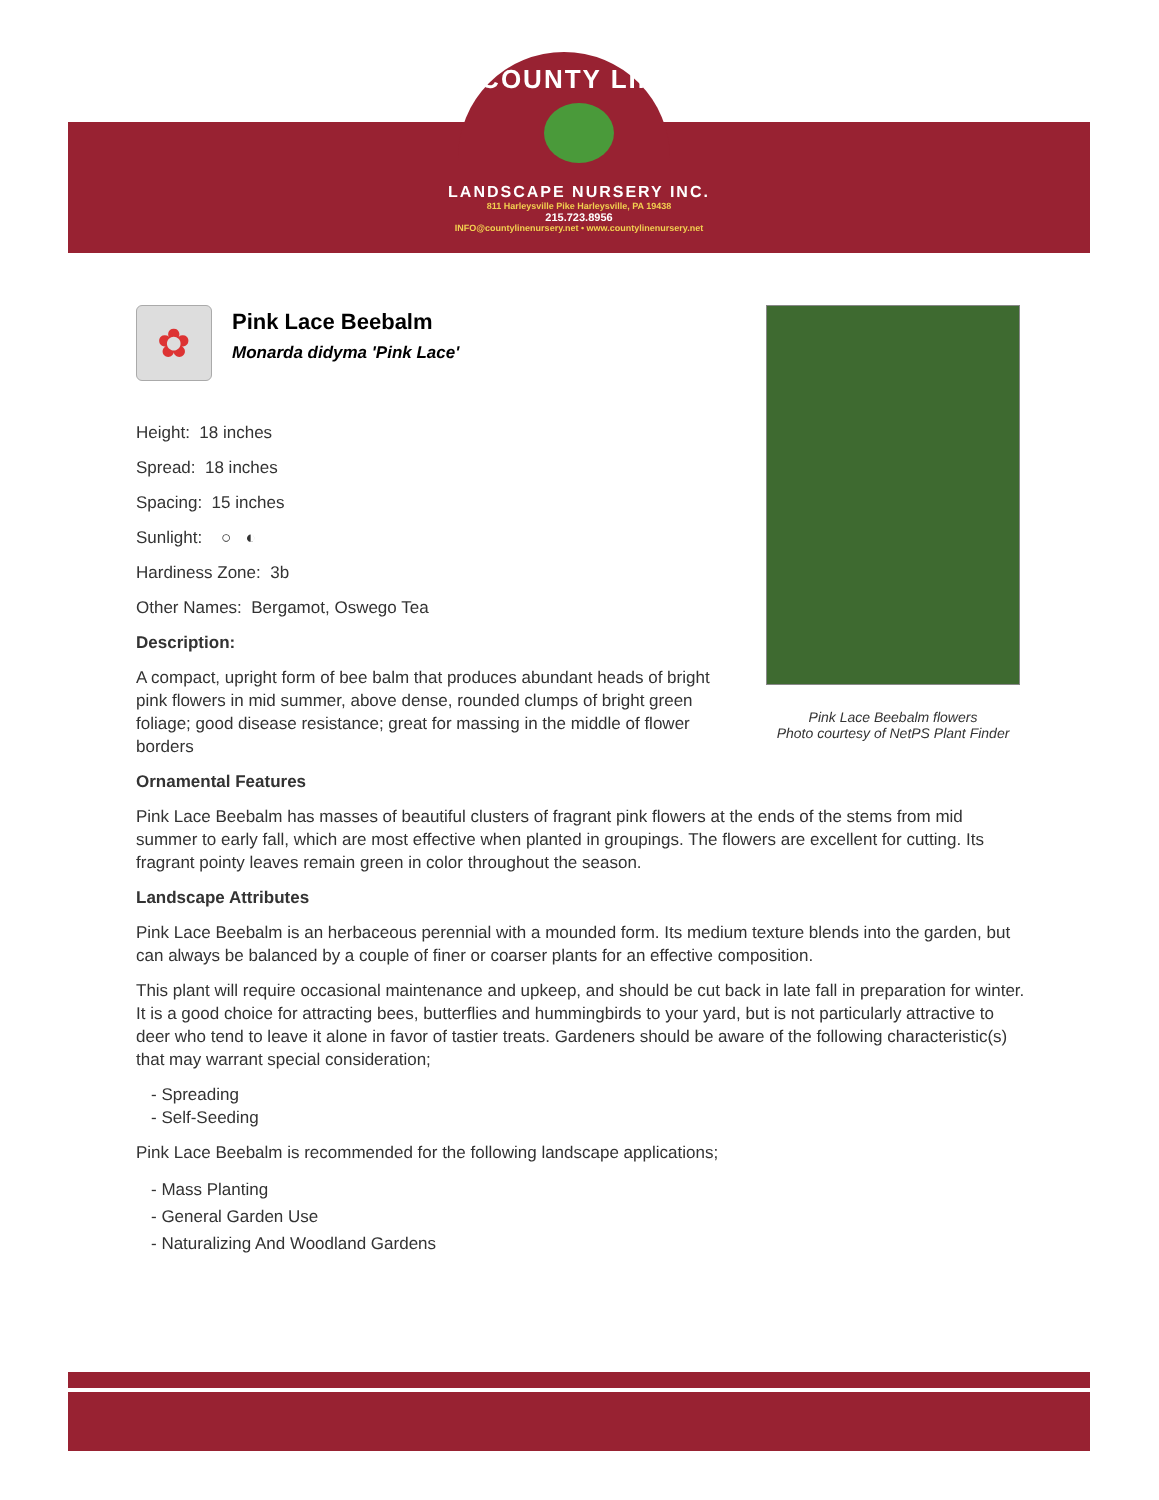COUNTY LINE
LANDSCAPE NURSERY INC.
811 Harleysville Pike Harleysville, PA 19438
215.723.8956
INFO@countylinenursery.net • www.countylinenursery.net
Pink Lace Beebalm flowers
Photo courtesy of NetPS Plant Finder
✿
Pink Lace Beebalm
Monarda didyma 'Pink Lace'
Height: 18 inches
Spread: 18 inches
Spacing: 15 inches
Sunlight: ○ ◐
Hardiness Zone: 3b
Other Names: Bergamot, Oswego Tea
Description:
A compact, upright form of bee balm that produces abundant heads of bright pink flowers in mid summer, above dense, rounded clumps of bright green foliage; good disease resistance; great for massing in the middle of flower borders
Ornamental Features
Pink Lace Beebalm has masses of beautiful clusters of fragrant pink flowers at the ends of the stems from mid summer to early fall, which are most effective when planted in groupings. The flowers are excellent for cutting. Its fragrant pointy leaves remain green in color throughout the season.
Landscape Attributes
Pink Lace Beebalm is an herbaceous perennial with a mounded form. Its medium texture blends into the garden, but can always be balanced by a couple of finer or coarser plants for an effective composition.
This plant will require occasional maintenance and upkeep, and should be cut back in late fall in preparation for winter. It is a good choice for attracting bees, butterflies and hummingbirds to your yard, but is not particularly attractive to deer who tend to leave it alone in favor of tastier treats. Gardeners should be aware of the following characteristic(s) that may warrant special consideration;
- Spreading
- Self-Seeding
Pink Lace Beebalm is recommended for the following landscape applications;
- Mass Planting
- General Garden Use
- Naturalizing And Woodland Gardens